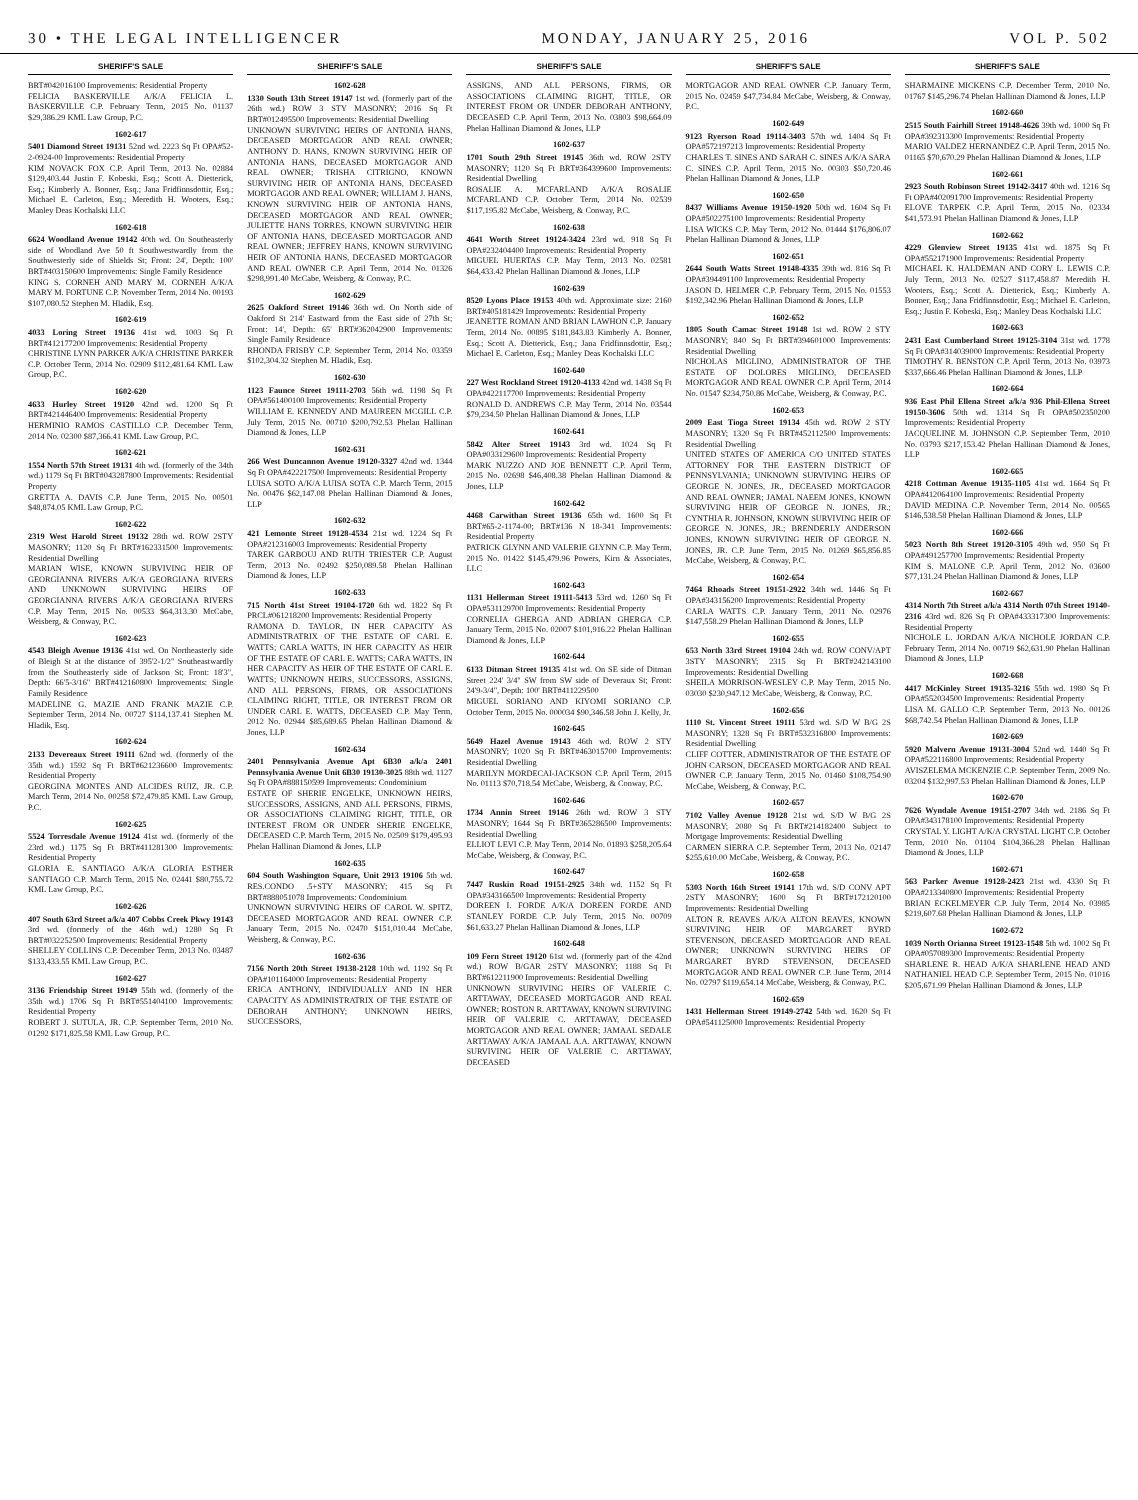30 • THE LEGAL INTELLIGENCER MONDAY, JANUARY 25, 2016 VOL P. 502
SHERIFF'S SALE
BRT#042016100 Improvements: Residential Property
FELICIA BASKERVILLE A/K/A FELICIA L. BASKERVILLE C.P. February Term, 2015 No. 01137 $29,386.29 KML Law Group, P.C.
1602-617
5401 Diamond Street 19131 52nd wd. 2223 Sq Ft OPA#52-2-0924-00 Improvements: Residential Property
KIM NOVACK FOX C.P. April Term, 2013 No. 02884 $129,403.44 Justin F. Kobeski, Esq.; Scott A. Dietterick, Esq.; Kimberly A. Bonner, Esq.; Jana Fridfinnsdottir, Esq.; Michael E. Carleton, Esq.; Meredith H. Wooters, Esq.; Manley Deas Kochalski LLC
1602-618
6624 Woodland Avenue 19142 40th wd. On Southeasterly side of Woodland Ave 50 ft Southwestwardly from the Southwesterly side of Shields St; Front: 24', Depth: 100' BRT#403150600 Improvements: Single Family Residence
KING S. CORNEH AND MARY M. CORNEH A/K/A MARY M. FORTUNE C.P. November Term, 2014 No. 00193 $107,080.52 Stephen M. Hladik, Esq.
1602-619
4033 Loring Street 19136 41st wd. 1003 Sq Ft BRT#412177200 Improvements: Residential Property
CHRISTINE LYNN PARKER A/K/A CHRISTINE PARKER C.P. October Term, 2014 No. 02909 $112,481.64 KML Law Group, P.C.
1602-620
4633 Hurley Street 19120 42nd wd. 1200 Sq Ft BRT#421446400 Improvements: Residential Property
HERMINIO RAMOS CASTILLO C.P. December Term, 2014 No. 02300 $87,366.41 KML Law Group, P.C.
1602-621
1554 North 57th Street 19131 4th wd. (formerly of the 34th wd.) 1179 Sq Ft BRT#043287800 Improvements: Residential Property
GRETTA A. DAVIS C.P. June Term, 2015 No. 00501 $48,874.05 KML Law Group, P.C.
1602-622
2319 West Harold Street 19132 28th wd. ROW 2STY MASONRY; 1120 Sq Ft BRT#162331500 Improvements: Residential Dwelling
MARIAN WISE, KNOWN SURVIVING HEIR OF GEORGIANNA RIVERS A/K/A GEORGIANA RIVERS AND UNKNOWN SURVIVING HEIRS OF GEORGIANNA RIVERS A/K/A GEORGIANA RIVERS C.P. May Term, 2015 No. 00533 $64,313.30 McCabe, Weisberg, & Conway, P.C.
1602-623
4543 Bleigh Avenue 19136 41st wd. On Northeasterly side of Bleigh St at the distance of 395'2-1/2" Southeastwardly from the Southeasterly side of Jackson St; Front: 18'3", Depth: 66'5-3/16" BRT#412160800 Improvements: Single Family Residence
MADELINE G. MAZIE AND FRANK MAZIE C.P. September Term, 2014 No. 00727 $114,137.41 Stephen M. Hladik, Esq.
1602-624
2133 Devereaux Street 19111 62nd wd. (formerly of the 35th wd.) 1592 Sq Ft BRT#621236600 Improvements: Residential Property
GEORGINA MONTES AND ALCIDES RUIZ, JR. C.P. March Term, 2014 No. 00258 $72,479.85 KML Law Group, P.C.
1602-625
5524 Torresdale Avenue 19124 41st wd. (formerly of the 23rd wd.) 1175 Sq Ft BRT#411281300 Improvements: Residential Property
GLORIA E. SANTIAGO A/K/A GLORIA ESTHER SANTIAGO C.P. March Term, 2015 No. 02441 $80,755.72 KML Law Group, P.C.
1602-626
407 South 63rd Street a/k/a 407 Cobbs Creek Pkwy 19143 3rd wd. (formerly of the 46th wd.) 1280 Sq Ft BRT#032252500 Improvements: Residential Property
SHELLEY COLLINS C.P. December Term, 2013 No. 03487 $133,433.55 KML Law Group, P.C.
1602-627
3136 Friendship Street 19149 55th wd. (formerly of the 35th wd.) 1706 Sq Ft BRT#551404100 Improvements: Residential Property
ROBERT J. SUTULA, JR. C.P. September Term, 2010 No. 01292 $171,825.58 KML Law Group, P.C.
SHERIFF'S SALE
1602-628
1330 South 13th Street 19147 1st wd. (formerly part of the 26th wd.) ROW 3 STY MASONRY; 2016 Sq Ft BRT#012495500 Improvements: Residential Dwelling
UNKNOWN SURVIVING HEIRS OF ANTONIA HANS, DECEASED MORTGAGOR AND REAL OWNER; ANTHONY D. HANS, KNOWN SURVIVING HEIR OF ANTONIA HANS, DECEASED MORTGAGOR AND REAL OWNER; TRISHA CITRIGNO, KNOWN SURVIVING HEIR OF ANTONIA HANS, DECEASED MORTGAGOR AND REAL OWNER; WILLIAM J. HANS, KNOWN SURVIVING HEIR OF ANTONIA HANS, DECEASED MORTGAGOR AND REAL OWNER; JULIETTE HANS TORRES, KNOWN SURVIVING HEIR OF ANTONIA HANS, DECEASED MORTGAGOR AND REAL OWNER; JEFFREY HANS, KNOWN SURVIVING HEIR OF ANTONIA HANS, DECEASED MORTGAGOR AND REAL OWNER C.P. April Term, 2014 No. 01326 $298,991.40 McCabe, Weisberg, & Conway, P.C.
1602-629
2625 Oakford Street 19146 36th wd. On North side of Oakford St 214' Eastward from the East side of 27th St; Front: 14', Depth: 65' BRT#362042900 Improvements: Single Family Residence
RHONDA FRISBY C.P. September Term, 2014 No. 03359 $102,304.32 Stephen M. Hladik, Esq.
1602-630
1123 Faunce Street 19111-2703 56th wd. 1198 Sq Ft OPA#561400100 Improvements: Residential Property
WILLIAM E. KENNEDY AND MAUREEN MCGILL C.P. July Term, 2015 No. 00710 $200,792.53 Phelan Hallinan Diamond & Jones, LLP
1602-631
266 West Duncannon Avenue 19120-3327 42nd wd. 1344 Sq Ft OPA#422217500 Improvements: Residential Property
LUISA SOTO A/K/A LUISA SOTA C.P. March Term, 2015 No. 00476 $62,147.08 Phelan Hallinan Diamond & Jones, LLP
1602-632
421 Lemonte Street 19128-4534 21st wd. 1224 Sq Ft OPA#212316003 Improvements: Residential Property
TAREK GARBOUJ AND RUTH TRIESTER C.P. August Term, 2013 No. 02492 $250,089.58 Phelan Hallinan Diamond & Jones, LLP
1602-633
715 North 41st Street 19104-1720 6th wd. 1822 Sq Ft PRCL#061218200 Improvements: Residential Property
RAMONA D. TAYLOR, IN HER CAPACITY AS ADMINISTRATRIX OF THE ESTATE OF CARL E. WATTS; CARLA WATTS, IN HER CAPACITY AS HEIR OF THE ESTATE OF CARL E. WATTS; CARA WATTS, IN HER CAPACITY AS HEIR OF THE ESTATE OF CARL E. WATTS; UNKNOWN HEIRS, SUCCESSORS, ASSIGNS, AND ALL PERSONS, FIRMS, OR ASSOCIATIONS CLAIMING RIGHT, TITLE, OR INTEREST FROM OR UNDER CARL E. WATTS, DECEASED C.P. May Term, 2012 No. 02944 $85,689.65 Phelan Hallinan Diamond & Jones, LLP
1602-634
2401 Pennsylvania Avenue Apt 6B30 a/k/a 2401 Pennsylvania Avenue Unit 6B30 19130-3025 88th wd. 1127 Sq Ft OPA#888150599 Improvements: Condominium
ESTATE OF SHERIE ENGELKE, UNKNOWN HEIRS, SUCCESSORS, ASSIGNS, AND ALL PERSONS, FIRMS, OR ASSOCIATIONS CLAIMING RIGHT, TITLE, OR INTEREST FROM OR UNDER SHERIE ENGELKE, DECEASED C.P. March Term, 2015 No. 02509 $179,495.93 Phelan Hallinan Diamond & Jones, LLP
1602-635
604 South Washington Square, Unit 2913 19106 5th wd. RES.CONDO .5+STY MASONRY; 415 Sq Ft BRT#888051078 Improvements: Condominium
UNKNOWN SURVIVING HEIRS OF CAROL W. SPITZ, DECEASED MORTGAGOR AND REAL OWNER C.P. January Term, 2015 No. 02470 $151,010.44 McCabe, Weisberg, & Conway, P.C.
1602-636
7156 North 20th Street 19138-2128 10th wd. 1192 Sq Ft OPA#101164000 Improvements: Residential Property
ERICA ANTHONY, INDIVIDUALLY AND IN HER CAPACITY AS ADMINISTRATRIX OF THE ESTATE OF DEBORAH ANTHONY; UNKNOWN HEIRS, SUCCESSORS,
SHERIFF'S SALE
ASSIGNS, AND ALL PERSONS, FIRMS, OR ASSOCIATIONS CLAIMING RIGHT, TITLE, OR INTEREST FROM OR UNDER DEBORAH ANTHONY, DECEASED C.P. April Term, 2013 No. 03803 $98,664.09 Phelan Hallinan Diamond & Jones, LLP
1602-637
1701 South 29th Street 19145 36th wd. ROW 2STY MASONRY; 1120 Sq Ft BRT#364399600 Improvements: Residential Dwelling
ROSALIE A. MCFARLAND A/K/A ROSALIE MCFARLAND C.P. October Term, 2014 No. 02539 $117,195.82 McCabe, Weisberg, & Conway, P.C.
1602-638
4641 Worth Street 19124-3424 23rd wd. 918 Sq Ft OPA#232404400 Improvements: Residential Property
MIGUEL HUERTAS C.P. May Term, 2013 No. 02581 $64,433.42 Phelan Hallinan Diamond & Jones, LLP
1602-639
8520 Lyons Place 19153 40th wd. Approximate size: 2160 BRT#405181429 Improvements: Residential Property
JEANETTE ROMAN AND BRIAN LAWHON C.P. January Term, 2014 No. 00895 $181,843.83 Kimberly A. Bonner, Esq.; Scott A. Dietterick, Esq.; Jana Fridfinnsdottir, Esq.; Michael E. Carleton, Esq.; Manley Deas Kochalski LLC
1602-640
227 West Rockland Street 19120-4133 42nd wd. 1438 Sq Ft OPA#422117700 Improvements: Residential Property
RONALD D. ANDREWS C.P. May Term, 2014 No. 03544 $79,234.50 Phelan Hallinan Diamond & Jones, LLP
1602-641
5842 Alter Street 19143 3rd wd. 1024 Sq Ft OPA#033129600 Improvements: Residential Property
MARK NUZZO AND JOE BENNETT C.P. April Term, 2015 No. 02698 $46,408.38 Phelan Hallinan Diamond & Jones, LLP
1602-642
4468 Carwithan Street 19136 65th wd. 1600 Sq Ft BRT#65-2-1174-00; BRT#136 N 18-341 Improvements: Residential Property
PATRICK GLYNN AND VALERIE GLYNN C.P. May Term, 2015 No. 01422 $145,479.96 Powers, Kirn & Associates, LLC
1602-643
1131 Hellerman Street 19111-5413 53rd wd. 1260 Sq Ft OPA#531129700 Improvements: Residential Property
CORNELIA GHERGA AND ADRIAN GHERGA C.P. January Term, 2015 No. 02007 $101,916.22 Phelan Hallinan Diamond & Jones, LLP
1602-644
6133 Ditman Street 19135 41st wd. On SE side of Ditman Street 224' 3/4" SW from SW side of Deveraux St; Front: 24'9-3/4", Depth: 100' BRT#411229500
MIGUEL SORIANO AND KIYOMI SORIANO C.P. October Term, 2015 No. 000034 $90,346.58 John J. Kelly, Jr.
1602-645
5649 Hazel Avenue 19143 46th wd. ROW 2 STY MASONRY; 1020 Sq Ft BRT#463015700 Improvements: Residential Dwelling
MARILYN MORDECAI-JACKSON C.P. April Term, 2015 No. 01113 $70,718.54 McCabe, Weisberg, & Conway, P.C.
1602-646
1734 Annin Street 19146 26th wd. ROW 3 STY MASONRY; 1644 Sq Ft BRT#365286500 Improvements: Residential Dwelling
ELLIOT LEVI C.P. May Term, 2014 No. 01893 $258,205.64 McCabe, Weisberg, & Conway, P.C.
1602-647
7447 Ruskin Road 19151-2925 34th wd. 1152 Sq Ft OPA#343166500 Improvements: Residential Property
DOREEN I. FORDE A/K/A DOREEN FORDE AND STANLEY FORDE C.P. July Term, 2015 No. 00709 $61,633.27 Phelan Hallinan Diamond & Jones, LLP
1602-648
109 Fern Street 19120 61st wd. (formerly part of the 42nd wd.) ROW B/GAR 2STY MASONRY; 1188 Sq Ft BRT#612211900 Improvements: Residential Dwelling
UNKNOWN SURVIVING HEIRS OF VALERIE C. ARTTAWAY, DECEASED MORTGAGOR AND REAL OWNER; ROSTON R. ARTTAWAY, KNOWN SURVIVING HEIR OF VALERIE C. ARTTAWAY, DECEASED MORTGAGOR AND REAL OWNER; JAMAAL SEDALE ARTTAWAY A/K/A JAMAAL A.A. ARTTAWAY, KNOWN SURVIVING HEIR OF VALERIE C. ARTTAWAY, DECEASED
SHERIFF'S SALE
MORTGAGOR AND REAL OWNER C.P. January Term, 2015 No. 02459 $47,734.84 McCabe, Weisberg, & Conway, P.C.
1602-649
9123 Ryerson Road 19114-3403 57th wd. 1404 Sq Ft OPA#572197213 Improvements: Residential Property
CHARLES T. SINES AND SARAH C. SINES A/K/A SARA C. SINES C.P. April Term, 2015 No. 00303 $50,720.46 Phelan Hallinan Diamond & Jones, LLP
1602-650
8437 Williams Avenue 19150-1920 50th wd. 1604 Sq Ft OPA#502275100 Improvements: Residential Property
LISA WICKS C.P. May Term, 2012 No. 01444 $176,806.07 Phelan Hallinan Diamond & Jones, LLP
1602-651
2644 South Watts Street 19148-4335 39th wd. 816 Sq Ft OPA#394491100 Improvements: Residential Property
JASON D. HELMER C.P. February Term, 2015 No. 01553 $192,342.96 Phelan Hallinan Diamond & Jones, LLP
1602-652
1805 South Camac Street 19148 1st wd. ROW 2 STY MASONRY; 840 Sq Ft BRT#394601000 Improvements: Residential Dwelling
NICHOLAS MIGLINO, ADMINISTRATOR OF THE ESTATE OF DOLORES MIGLINO, DECEASED MORTGAGOR AND REAL OWNER C.P. April Term, 2014 No. 01547 $234,750.86 McCabe, Weisberg, & Conway, P.C.
1602-653
2009 East Tioga Street 19134 45th wd. ROW 2 STY MASONRY; 1320 Sq Ft BRT#452112500 Improvements: Residential Dwelling
UNITED STATES OF AMERICA C/O UNITED STATES ATTORNEY FOR THE EASTERN DISTRICT OF PENNSYLVANIA; UNKNOWN SURVIVING HEIRS OF GEORGE N. JONES, JR., DECEASED MORTGAGOR AND REAL OWNER; JAMAL NAEEM JONES, KNOWN SURVIVING HEIR OF GEORGE N. JONES, JR.; CYNTHIA R. JOHNSON, KNOWN SURVIVING HEIR OF GEORGE N. JONES, JR.; BRENDERLY ANDERSON JONES, KNOWN SURVIVING HEIR OF GEORGE N. JONES, JR. C.P. June Term, 2015 No. 01269 $65,856.85 McCabe, Weisberg, & Conway, P.C.
1602-654
7464 Rhoads Street 19151-2922 34th wd. 1446 Sq Ft OPA#343156200 Improvements: Residential Property
CARLA WATTS C.P. January Term, 2011 No. 02976 $147,558.29 Phelan Hallinan Diamond & Jones, LLP
1602-655
653 North 33rd Street 19104 24th wd. ROW CONV/APT 3STY MASONRY; 2315 Sq Ft BRT#242143100 Improvements: Residential Dwelling
SHEILA MORRISON-WESLEY C.P. May Term, 2015 No. 03030 $230,947.12 McCabe, Weisberg, & Conway, P.C.
1602-656
1110 St. Vincent Street 19111 53rd wd. S/D W B/G 2S MASONRY; 1328 Sq Ft BRT#532316800 Improvements: Residential Dwelling
CLIFF COTTER, ADMINISTRATOR OF THE ESTATE OF JOHN CARSON, DECEASED MORTGAGOR AND REAL OWNER C.P. January Term, 2015 No. 01460 $108,754.90 McCabe, Weisberg, & Conway, P.C.
1602-657
7102 Valley Avenue 19128 21st wd. S/D W B/G 2S MASONRY; 2080 Sq Ft BRT#214182400 Subject to Mortgage Improvements: Residential Dwelling
CARMEN SIERRA C.P. September Term, 2013 No. 02147 $255,610.00 McCabe, Weisberg, & Conway, P.C.
1602-658
5303 North 16th Street 19141 17th wd. S/D CONV APT 2STY MASONRY; 1600 Sq Ft BRT#172120100 Improvements: Residential Dwelling
ALTON R. REAVES A/K/A ALTON REAVES, KNOWN SURVIVING HEIR OF MARGARET BYRD STEVENSON, DECEASED MORTGAGOR AND REAL OWNER; UNKNOWN SURVIVING HEIRS OF MARGARET BYRD STEVENSON, DECEASED MORTGAGOR AND REAL OWNER C.P. June Term, 2014 No. 02797 $119,654.14 McCabe, Weisberg, & Conway, P.C.
1602-659
1431 Hellerman Street 19149-2742 54th wd. 1620 Sq Ft OPA#541125000 Improvements: Residential Property
SHERIFF'S SALE
SHARMAINE MICKENS C.P. December Term, 2010 No. 01767 $145,296.74 Phelan Hallinan Diamond & Jones, LLP
1602-660
2515 South Fairhill Street 19148-4626 39th wd. 1000 Sq Ft OPA#392313300 Improvements: Residential Property
MARIO VALDEZ HERNANDEZ C.P. April Term, 2015 No. 01165 $70,670.29 Phelan Hallinan Diamond & Jones, LLP
1602-661
2923 South Robinson Street 19142-3417 40th wd. 1216 Sq Ft OPA#402091700 Improvements: Residential Property
ELOVE TARPEK C.P. April Term, 2015 No. 02334 $41,573.91 Phelan Hallinan Diamond & Jones, LLP
1602-662
4229 Glenview Street 19135 41st wd. 1875 Sq Ft OPA#552171900 Improvements: Residential Property
MICHAEL K. HALDEMAN AND CORY L. LEWIS C.P. July Term, 2013 No. 02527 $117,458.87 Meredith H. Wooters, Esq.; Scott A. Dietterick, Esq.; Kimberly A. Bonner, Esq.; Jana Fridfinnsdottir, Esq.; Michael E. Carleton, Esq.; Justin F. Kobeski, Esq.; Manley Deas Kochalski LLC
1602-663
2431 East Cumberland Street 19125-3104 31st wd. 1778 Sq Ft OPA#314039000 Improvements: Residential Property
TIMOTHY R. BENSTON C.P. April Term, 2013 No. 03973 $337,666.46 Phelan Hallinan Diamond & Jones, LLP
1602-664
936 East Phil Ellena Street a/k/a 936 Phil-Ellena Street 19150-3606 50th wd. 1314 Sq Ft OPA#502350200 Improvements: Residential Property
JACQUELINE M. JOHNSON C.P. September Term, 2010 No. 03793 $217,153.42 Phelan Hallinan Diamond & Jones, LLP
1602-665
4218 Cottman Avenue 19135-1105 41st wd. 1664 Sq Ft OPA#412064100 Improvements: Residential Property
DAVID MEDINA C.P. November Term, 2014 No. 00565 $146,538.58 Phelan Hallinan Diamond & Jones, LLP
1602-666
5023 North 8th Street 19120-3105 49th wd. 950 Sq Ft OPA#491257700 Improvements: Residential Property
KIM S. MALONE C.P. April Term, 2012 No. 03600 $77,131.24 Phelan Hallinan Diamond & Jones, LLP
1602-667
4314 North 7th Street a/k/a 4314 North 07th Street 19140-2316 43rd wd. 826 Sq Ft OPA#433317300 Improvements: Residential Property
NICHOLE L. JORDAN A/K/A NICHOLE JORDAN C.P. February Term, 2014 No. 00719 $62,631.90 Phelan Hallinan Diamond & Jones, LLP
1602-668
4417 McKinley Street 19135-3216 55th wd. 1980 Sq Ft OPA#552034500 Improvements: Residential Property
LISA M. GALLO C.P. September Term, 2013 No. 00126 $68,742.54 Phelan Hallinan Diamond & Jones, LLP
1602-669
5920 Malvern Avenue 19131-3004 52nd wd. 1440 Sq Ft OPA#522116800 Improvements: Residential Property
AVISZELEMA MCKENZIE C.P. September Term, 2009 No. 03204 $132,997.53 Phelan Hallinan Diamond & Jones, LLP
1602-670
7626 Wyndale Avenue 19151-2707 34th wd. 2186 Sq Ft OPA#343178100 Improvements: Residential Property
CRYSTAL Y. LIGHT A/K/A CRYSTAL LIGHT C.P. October Term, 2010 No. 01104 $104,366.28 Phelan Hallinan Diamond & Jones, LLP
1602-671
563 Parker Avenue 19128-2423 21st wd. 4330 Sq Ft OPA#213340800 Improvements: Residential Property
BRIAN ECKELMEYER C.P. July Term, 2014 No. 03985 $219,607.68 Phelan Hallinan Diamond & Jones, LLP
1602-672
1039 North Orianna Street 19123-1548 5th wd. 1002 Sq Ft OPA#057089300 Improvements: Residential Property
SHARLENE R. HEAD A/K/A SHARLENE HEAD AND NATHANIEL HEAD C.P. September Term, 2015 No. 01016 $205,671.99 Phelan Hallinan Diamond & Jones, LLP